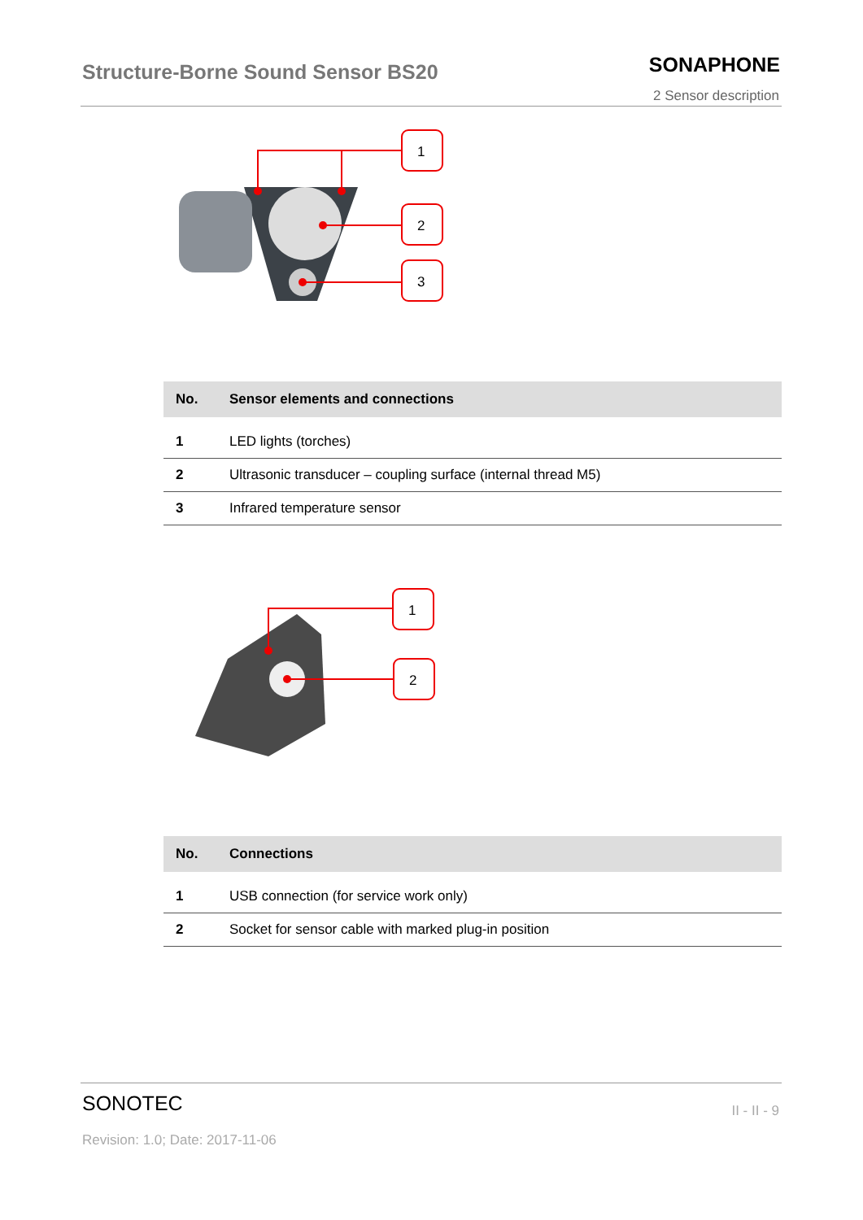Structure-Borne Sound Sensor BS20
SONAPHONE
2 Sensor description
1
2
3
| No. | Sensor elements and connections |
| --- | --- |
| 1 | LED lights (torches) |
| 2 | Ultrasonic transducer – coupling surface (internal thread M5) |
| 3 | Infrared temperature sensor |
1
2
| No. | Connections |
| --- | --- |
| 1 | USB connection (for service work only) |
| 2 | Socket for sensor cable with marked plug-in position |
SONOTEC II - II - 9
Revision: 1.0; Date: 2017-11-06